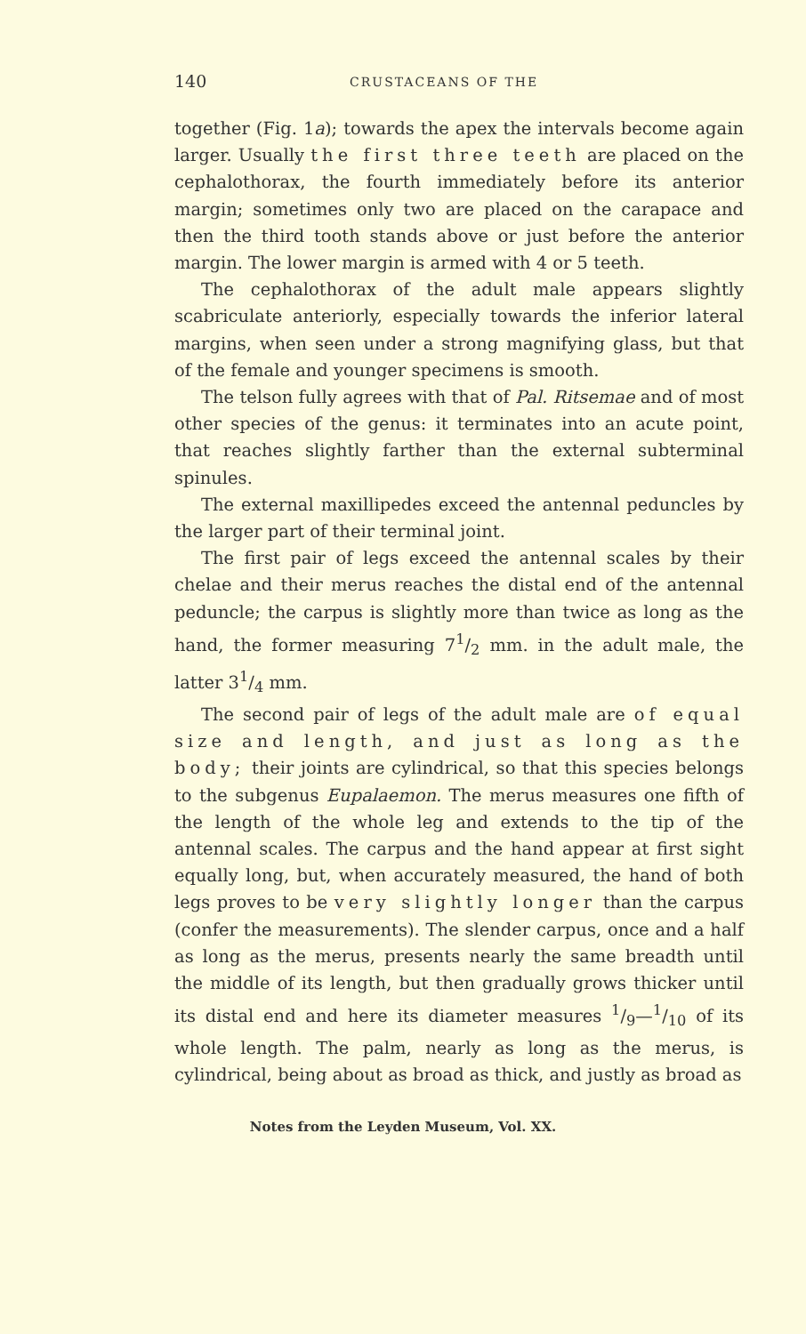140 CRUSTACEANS OF THE
together (Fig. 1a); towards the apex the intervals become again larger. Usually the first three teeth are placed on the cephalothorax, the fourth immediately before its anterior margin; sometimes only two are placed on the carapace and then the third tooth stands above or just before the anterior margin. The lower margin is armed with 4 or 5 teeth.
The cephalothorax of the adult male appears slightly scabriculate anteriorly, especially towards the inferior lateral margins, when seen under a strong magnifying glass, but that of the female and younger specimens is smooth.
The telson fully agrees with that of Pal. Ritsemae and of most other species of the genus: it terminates into an acute point, that reaches slightly farther than the external subterminal spinules.
The external maxillipedes exceed the antennal peduncles by the larger part of their terminal joint.
The first pair of legs exceed the antennal scales by their chelae and their merus reaches the distal end of the antennal peduncle; the carpus is slightly more than twice as long as the hand, the former measuring 71/2 mm. in the adult male, the latter 31/4 mm.
The second pair of legs of the adult male are of equal size and length, and just as long as the body; their joints are cylindrical, so that this species belongs to the subgenus Eupalaemon. The merus measures one fifth of the length of the whole leg and extends to the tip of the antennal scales. The carpus and the hand appear at first sight equally long, but, when accurately measured, the hand of both legs proves to be very slightly longer than the carpus (confer the measurements). The slender carpus, once and a half as long as the merus, presents nearly the same breadth until the middle of its length, but then gradually grows thicker until its distal end and here its diameter measures 1/9—1/10 of its whole length. The palm, nearly as long as the merus, is cylindrical, being about as broad as thick, and justly as broad as
Notes from the Leyden Museum, Vol. XX.